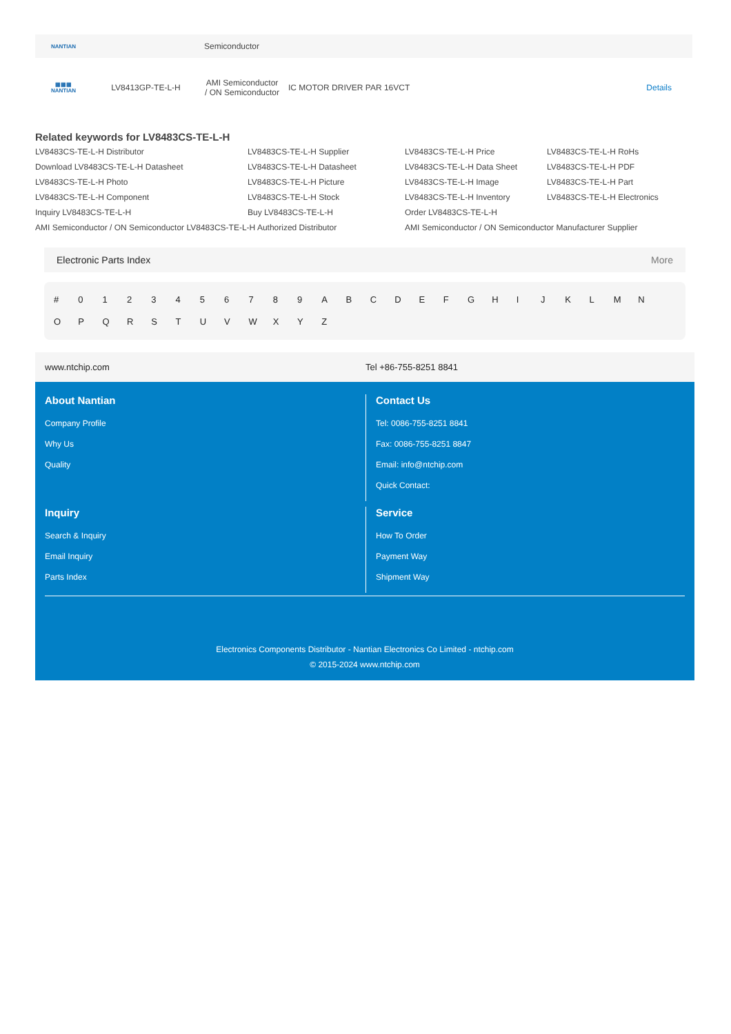| NANTIAN | | Semiconductor | | |
| ▦▦▦ NANTIAN | LV8413GP-TE-L-H | AMI Semiconductor / ON Semiconductor | IC MOTOR DRIVER PAR 16VCT | Details |
Related keywords for LV8483CS-TE-L-H
LV8483CS-TE-L-H Distributor LV8483CS-TE-L-H Supplier LV8483CS-TE-L-H Price LV8483CS-TE-L-H RoHs Download LV8483CS-TE-L-H Datasheet LV8483CS-TE-L-H Datasheet LV8483CS-TE-L-H Data Sheet LV8483CS-TE-L-H PDF LV8483CS-TE-L-H Photo LV8483CS-TE-L-H Picture LV8483CS-TE-L-H Image LV8483CS-TE-L-H Part LV8483CS-TE-L-H Component LV8483CS-TE-L-H Stock LV8483CS-TE-L-H Inventory LV8483CS-TE-L-H Electronics Inquiry LV8483CS-TE-L-H Buy LV8483CS-TE-L-H Order LV8483CS-TE-L-H AMI Semiconductor / ON Semiconductor LV8483CS-TE-L-H Authorized Distributor AMI Semiconductor / ON Semiconductor Manufacturer Supplier
Electronic Parts Index More
# 0 1 2 3 4 5 6 7 8 9 A B C D E F G H I J K L M N O P Q R S T U V W X Y Z
www.ntchip.com Tel +86-755-8251 8841
About Nantian
Company Profile
Why Us
Quality
Contact Us
Tel: 0086-755-8251 8841
Fax: 0086-755-8251 8847
Email: info@ntchip.com
Quick Contact:
Inquiry
Search & Inquiry
Email Inquiry
Parts Index
Service
How To Order
Payment Way
Shipment Way
Electronics Components Distributor - Nantian Electronics Co Limited - ntchip.com
© 2015-2024 www.ntchip.com